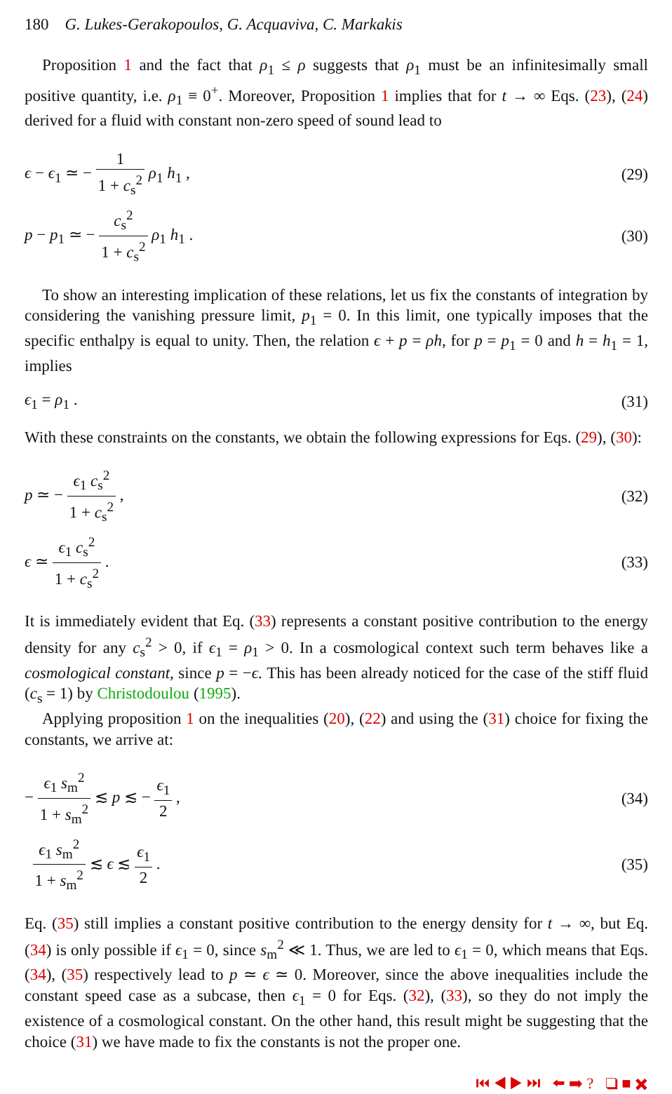180 G. Lukes-Gerakopoulos, G. Acquaviva, C. Markakis
Proposition 1 and the fact that ρ<sub>1</sub> ≤ ρ suggests that ρ<sub>1</sub> must be an infinitesimally small positive quantity, i.e. ρ<sub>1</sub> ≡ 0<sup>+</sup>. Moreover, Proposition 1 implies that for t → ∞ Eqs. (23), (24) derived for a fluid with constant non-zero speed of sound lead to
ϵ − ϵ<sub>1</sub> ≃ − 1 1 + c<sub>s</sub><sup>2</sup> ρ<sub>1</sub> h<sub>1</sub> , (29)
p − p<sub>1</sub> ≃ − c<sub>s</sub><sup>2</sup> 1 + c<sub>s</sub><sup>2</sup> ρ<sub>1</sub> h<sub>1</sub> . (30)
To show an interesting implication of these relations, let us fix the constants of integration by considering the vanishing pressure limit, p<sub>1</sub> = 0. In this limit, one typically imposes that the specific enthalpy is equal to unity. Then, the relation ϵ + p = ρh, for p = p<sub>1</sub> = 0 and h = h<sub>1</sub> = 1, implies
ϵ<sub>1</sub> = ρ<sub>1</sub> . (31)
With these constraints on the constants, we obtain the following expressions for Eqs. (29), (30):
p ≃ − ϵ<sub>1</sub> c<sub>s</sub><sup>2</sup> 1 + c<sub>s</sub><sup>2</sup> , (32)
ϵ ≃ ϵ<sub>1</sub> c<sub>s</sub><sup>2</sup> 1 + c<sub>s</sub><sup>2</sup> . (33)
It is immediately evident that Eq. (33) represents a constant positive contribution to the energy density for any c<sub>s</sub><sup>2</sup> > 0, if ϵ<sub>1</sub> = ρ<sub>1</sub> > 0. In a cosmological context such term behaves like a cosmological constant, since p = −ϵ. This has been already noticed for the case of the stiff fluid (c<sub>s</sub> = 1) by Christodoulou (1995).
Applying proposition 1 on the inequalities (20), (22) and using the (31) choice for fixing the constants, we arrive at:
− ϵ<sub>1</sub> s<sub>m</sub><sup>2</sup> 1 + s<sub>m</sub><sup>2</sup> ≲ p ≲ − ϵ<sub>1</sub> 2 ,
(34)
ϵ<sub>1</sub> s<sub>m</sub><sup>2</sup> 1 + s<sub>m</sub><sup>2</sup> ≲ ϵ ≲ ϵ<sub>1</sub> 2 . (35)
Eq. (35) still implies a constant positive contribution to the energy density for t → ∞, but Eq. (34) is only possible if ϵ<sub>1</sub> = 0, since s<sub>m</sub><sup>2</sup> ≪ 1. Thus, we are led to ϵ<sub>1</sub> = 0, which means that Eqs. (34), (35) respectively lead to p ≃ ϵ ≃ 0. Moreover, since the above inequalities include the constant speed case as a subcase, then ϵ<sub>1</sub> = 0 for Eqs. (32), (33), so they do not imply the existence of a cosmological constant. On the other hand, this result might be suggesting that the choice (31) we have made to fix the constants is not the proper one.
⏮ ◀ ▶ ⏭ ⬅ ➡ ? ❑ ■ ✖